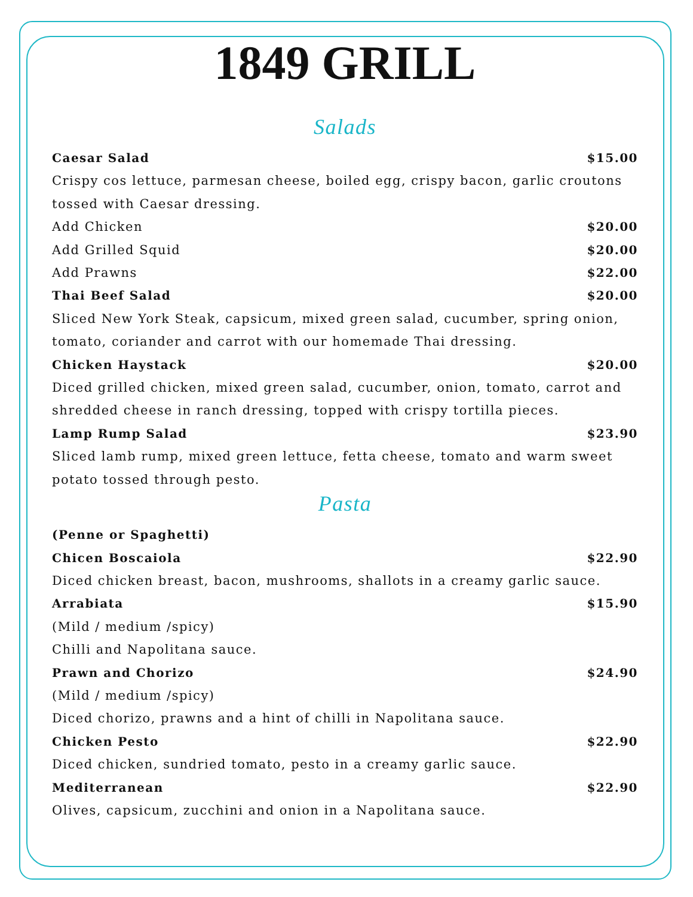1849 GRILL
Salads
Caesar Salad $15.00
Crispy cos lettuce, parmesan cheese, boiled egg, crispy bacon, garlic croutons tossed with Caesar dressing.
Add Chicken $20.00
Add Grilled Squid $20.00
Add Prawns $22.00
Thai Beef Salad $20.00
Sliced New York Steak, capsicum, mixed green salad, cucumber, spring onion, tomato, coriander and carrot with our homemade Thai dressing.
Chicken Haystack $20.00
Diced grilled chicken, mixed green salad, cucumber, onion, tomato, carrot and shredded cheese in ranch dressing, topped with crispy tortilla pieces.
Lamp Rump Salad $23.90
Sliced lamb rump, mixed green lettuce, fetta cheese, tomato and warm sweet potato tossed through pesto.
Pasta
(Penne or Spaghetti)
Chicen Boscaiola $22.90
Diced chicken breast, bacon, mushrooms, shallots in a creamy garlic sauce.
Arrabiata $15.90
(Mild / medium /spicy)
Chilli and Napolitana sauce.
Prawn and Chorizo $24.90
(Mild / medium /spicy)
Diced chorizo, prawns and a hint of chilli in Napolitana sauce.
Chicken Pesto $22.90
Diced chicken, sundried tomato, pesto in a creamy garlic sauce.
Mediterranean $22.90
Olives, capsicum, zucchini and onion in a Napolitana sauce.